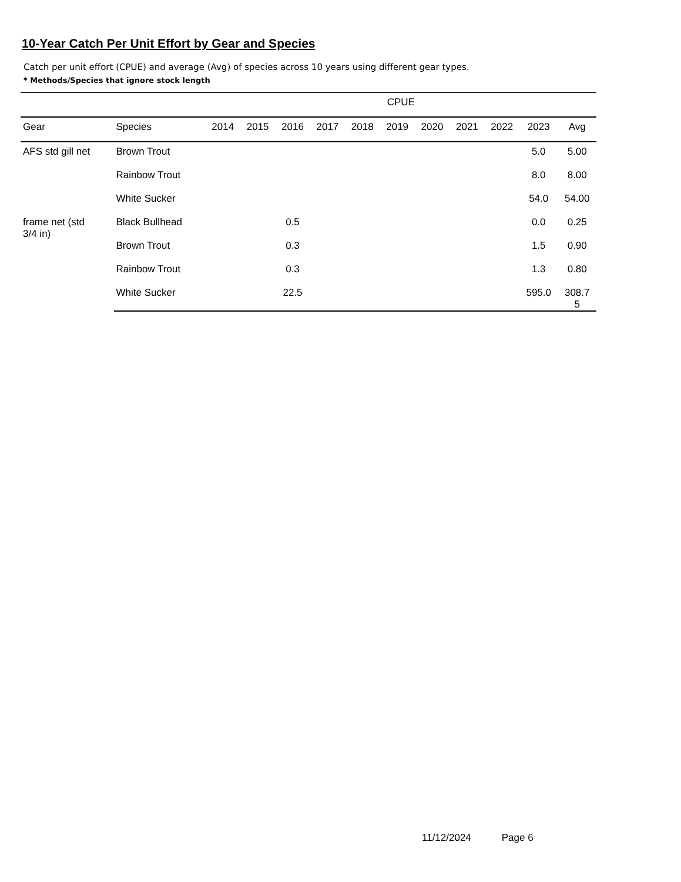10-Year Catch Per Unit Effort by Gear and Species
Catch per unit effort (CPUE) and average (Avg) of species across 10 years using different gear types.
* Methods/Species that ignore stock length
| | | CPUE | | | | | | | | | | |
| --- | --- | --- | --- | --- | --- | --- | --- | --- | --- | --- | --- | --- |
| Gear | Species | 2014 | 2015 | 2016 | 2017 | 2018 | 2019 | 2020 | 2021 | 2022 | 2023 | Avg |
| AFS std gill net | Brown Trout | | | | | | | | | | 5.0 | 5.00 |
| | Rainbow Trout | | | | | | | | | | 8.0 | 8.00 |
| | White Sucker | | | | | | | | | | 54.0 | 54.00 |
| frame net (std 3/4 in) | Black Bullhead | | | 0.5 | | | | | | | 0.0 | 0.25 |
| | Brown Trout | | | 0.3 | | | | | | | 1.5 | 0.90 |
| | Rainbow Trout | | | 0.3 | | | | | | | 1.3 | 0.80 |
| | White Sucker | | | 22.5 | | | | | | | 595.0 | 308.7 5 |
11/12/2024 Page 6